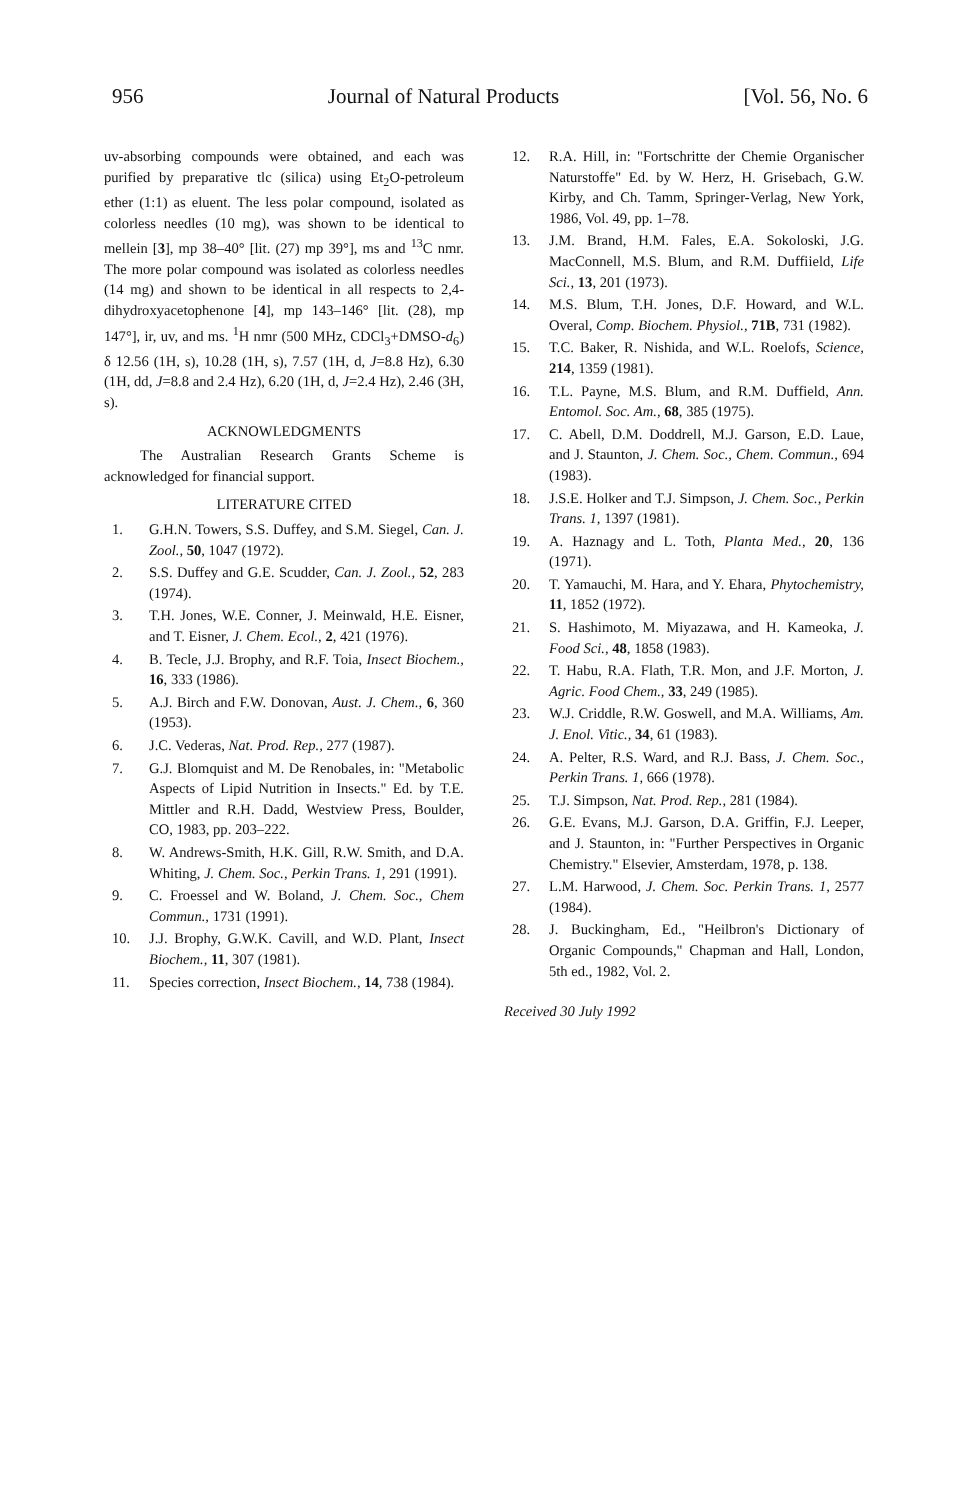956 Journal of Natural Products [Vol. 56, No. 6
uv-absorbing compounds were obtained, and each was purified by preparative tlc (silica) using Et<sub>2</sub>O-petroleum ether (1:1) as eluent. The less polar compound, isolated as colorless needles (10 mg), was shown to be identical to mellein [3], mp 38–40° [lit. (27) mp 39°], ms and <sup>13</sup>C nmr. The more polar compound was isolated as colorless needles (14 mg) and shown to be identical in all respects to 2,4-dihydroxyacetophenone [4], mp 143–146° [lit. (28), mp 147°], ir, uv, and ms. <sup>1</sup>H nmr (500 MHz, CDCl<sub>3</sub>+DMSO-d<sub>6</sub>) δ 12.56 (1H, s), 10.28 (1H, s), 7.57 (1H, d, J=8.8 Hz), 6.30 (1H, dd, J=8.8 and 2.4 Hz), 6.20 (1H, d, J=2.4 Hz), 2.46 (3H, s).
ACKNOWLEDGMENTS
The Australian Research Grants Scheme is acknowledged for financial support.
LITERATURE CITED
1. G.H.N. Towers, S.S. Duffey, and S.M. Siegel, Can. J. Zool., 50, 1047 (1972).
2. S.S. Duffey and G.E. Scudder, Can. J. Zool., 52, 283 (1974).
3. T.H. Jones, W.E. Conner, J. Meinwald, H.E. Eisner, and T. Eisner, J. Chem. Ecol., 2, 421 (1976).
4. B. Tecle, J.J. Brophy, and R.F. Toia, Insect Biochem., 16, 333 (1986).
5. A.J. Birch and F.W. Donovan, Aust. J. Chem., 6, 360 (1953).
6. J.C. Vederas, Nat. Prod. Rep., 277 (1987).
7. G.J. Blomquist and M. De Renobales, in: "Metabolic Aspects of Lipid Nutrition in Insects." Ed. by T.E. Mittler and R.H. Dadd, Westview Press, Boulder, CO, 1983, pp. 203–222.
8. W. Andrews-Smith, H.K. Gill, R.W. Smith, and D.A. Whiting, J. Chem. Soc., Perkin Trans. 1, 291 (1991).
9. C. Froessel and W. Boland, J. Chem. Soc., Chem Commun., 1731 (1991).
10. J.J. Brophy, G.W.K. Cavill, and W.D. Plant, Insect Biochem., 11, 307 (1981).
11. Species correction, Insect Biochem., 14, 738 (1984).
12. R.A. Hill, in: "Fortschritte der Chemie Organischer Naturstoffe" Ed. by W. Herz, H. Grisebach, G.W. Kirby, and Ch. Tamm, Springer-Verlag, New York, 1986, Vol. 49, pp. 1–78.
13. J.M. Brand, H.M. Fales, E.A. Sokoloski, J.G. MacConnell, M.S. Blum, and R.M. Duffiield, Life Sci., 13, 201 (1973).
14. M.S. Blum, T.H. Jones, D.F. Howard, and W.L. Overal, Comp. Biochem. Physiol., 71B, 731 (1982).
15. T.C. Baker, R. Nishida, and W.L. Roelofs, Science, 214, 1359 (1981).
16. T.L. Payne, M.S. Blum, and R.M. Duffield, Ann. Entomol. Soc. Am., 68, 385 (1975).
17. C. Abell, D.M. Doddrell, M.J. Garson, E.D. Laue, and J. Staunton, J. Chem. Soc., Chem. Commun., 694 (1983).
18. J.S.E. Holker and T.J. Simpson, J. Chem. Soc., Perkin Trans. 1, 1397 (1981).
19. A. Haznagy and L. Toth, Planta Med., 20, 136 (1971).
20. T. Yamauchi, M. Hara, and Y. Ehara, Phytochemistry, 11, 1852 (1972).
21. S. Hashimoto, M. Miyazawa, and H. Kameoka, J. Food Sci., 48, 1858 (1983).
22. T. Habu, R.A. Flath, T.R. Mon, and J.F. Morton, J. Agric. Food Chem., 33, 249 (1985).
23. W.J. Criddle, R.W. Goswell, and M.A. Williams, Am. J. Enol. Vitic., 34, 61 (1983).
24. A. Pelter, R.S. Ward, and R.J. Bass, J. Chem. Soc., Perkin Trans. 1, 666 (1978).
25. T.J. Simpson, Nat. Prod. Rep., 281 (1984).
26. G.E. Evans, M.J. Garson, D.A. Griffin, F.J. Leeper, and J. Staunton, in: "Further Perspectives in Organic Chemistry." Elsevier, Amsterdam, 1978, p. 138.
27. L.M. Harwood, J. Chem. Soc. Perkin Trans. 1, 2577 (1984).
28. J. Buckingham, Ed., "Heilbron's Dictionary of Organic Compounds," Chapman and Hall, London, 5th ed., 1982, Vol. 2.
Received 30 July 1992